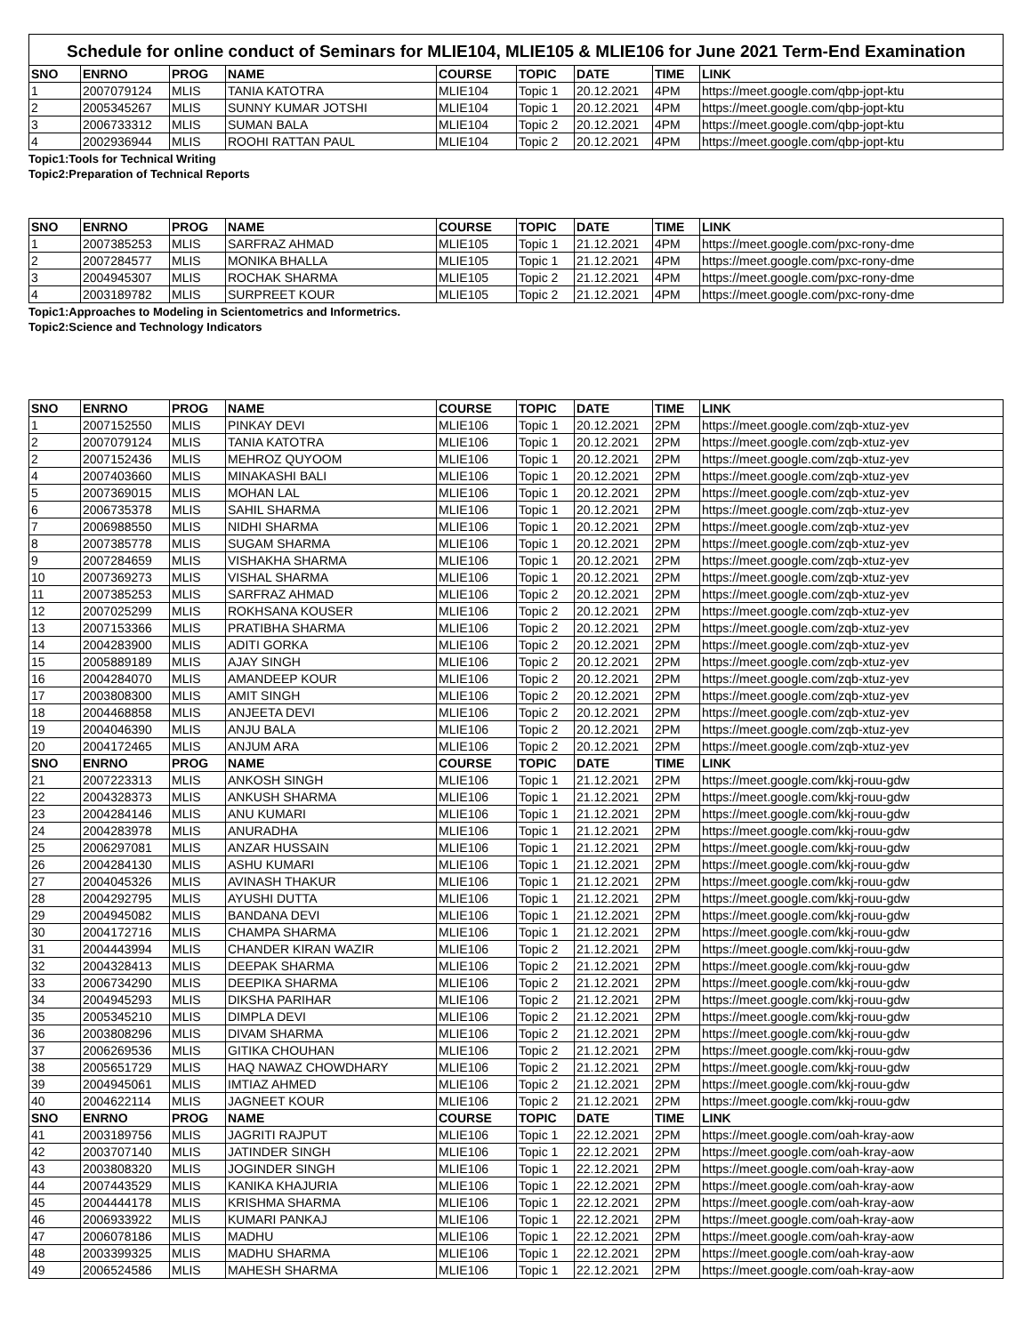Schedule for online conduct of Seminars for MLIE104, MLIE105 & MLIE106 for June 2021 Term-End Examination
| SNO | ENRNO | PROG | NAME | COURSE | TOPIC | DATE | TIME | LINK |
| --- | --- | --- | --- | --- | --- | --- | --- | --- |
| 1 | 2007079124 | MLIS | TANIA KATOTRA | MLIE104 | Topic 1 | 20.12.2021 | 4PM | https://meet.google.com/qbp-jopt-ktu |
| 2 | 2005345267 | MLIS | SUNNY KUMAR JOTSHI | MLIE104 | Topic 1 | 20.12.2021 | 4PM | https://meet.google.com/qbp-jopt-ktu |
| 3 | 2006733312 | MLIS | SUMAN BALA | MLIE104 | Topic 2 | 20.12.2021 | 4PM | https://meet.google.com/qbp-jopt-ktu |
| 4 | 2002936944 | MLIS | ROOHI RATTAN PAUL | MLIE104 | Topic 2 | 20.12.2021 | 4PM | https://meet.google.com/qbp-jopt-ktu |
Topic1:Tools for Technical Writing
Topic2:Preparation of Technical Reports
| SNO | ENRNO | PROG | NAME | COURSE | TOPIC | DATE | TIME | LINK |
| --- | --- | --- | --- | --- | --- | --- | --- | --- |
| 1 | 2007385253 | MLIS | SARFRAZ AHMAD | MLIE105 | Topic 1 | 21.12.2021 | 4PM | https://meet.google.com/pxc-rony-dme |
| 2 | 2007284577 | MLIS | MONIKA BHALLA | MLIE105 | Topic 1 | 21.12.2021 | 4PM | https://meet.google.com/pxc-rony-dme |
| 3 | 2004945307 | MLIS | ROCHAK SHARMA | MLIE105 | Topic 2 | 21.12.2021 | 4PM | https://meet.google.com/pxc-rony-dme |
| 4 | 2003189782 | MLIS | SURPREET KOUR | MLIE105 | Topic 2 | 21.12.2021 | 4PM | https://meet.google.com/pxc-rony-dme |
Topic1:Approaches to Modeling in Scientometrics and Informetrics.
Topic2:Science and Technology Indicators
| SNO | ENRNO | PROG | NAME | COURSE | TOPIC | DATE | TIME | LINK |
| --- | --- | --- | --- | --- | --- | --- | --- | --- |
| 1 | 2007152550 | MLIS | PINKAY DEVI | MLIE106 | Topic 1 | 20.12.2021 | 2PM | https://meet.google.com/zqb-xtuz-yev |
| 2 | 2007079124 | MLIS | TANIA KATOTRA | MLIE106 | Topic 1 | 20.12.2021 | 2PM | https://meet.google.com/zqb-xtuz-yev |
| 2 | 2007152436 | MLIS | MEHROZ QUYOOM | MLIE106 | Topic 1 | 20.12.2021 | 2PM | https://meet.google.com/zqb-xtuz-yev |
| 4 | 2007403660 | MLIS | MINAKASHI BALI | MLIE106 | Topic 1 | 20.12.2021 | 2PM | https://meet.google.com/zqb-xtuz-yev |
| 5 | 2007369015 | MLIS | MOHAN LAL | MLIE106 | Topic 1 | 20.12.2021 | 2PM | https://meet.google.com/zqb-xtuz-yev |
| 6 | 2006735378 | MLIS | SAHIL SHARMA | MLIE106 | Topic 1 | 20.12.2021 | 2PM | https://meet.google.com/zqb-xtuz-yev |
| 7 | 2006988550 | MLIS | NIDHI SHARMA | MLIE106 | Topic 1 | 20.12.2021 | 2PM | https://meet.google.com/zqb-xtuz-yev |
| 8 | 2007385778 | MLIS | SUGAM SHARMA | MLIE106 | Topic 1 | 20.12.2021 | 2PM | https://meet.google.com/zqb-xtuz-yev |
| 9 | 2007284659 | MLIS | VISHAKHA SHARMA | MLIE106 | Topic 1 | 20.12.2021 | 2PM | https://meet.google.com/zqb-xtuz-yev |
| 10 | 2007369273 | MLIS | VISHAL SHARMA | MLIE106 | Topic 1 | 20.12.2021 | 2PM | https://meet.google.com/zqb-xtuz-yev |
| 11 | 2007385253 | MLIS | SARFRAZ AHMAD | MLIE106 | Topic 2 | 20.12.2021 | 2PM | https://meet.google.com/zqb-xtuz-yev |
| 12 | 2007025299 | MLIS | ROKHSANA KOUSER | MLIE106 | Topic 2 | 20.12.2021 | 2PM | https://meet.google.com/zqb-xtuz-yev |
| 13 | 2007153366 | MLIS | PRATIBHA SHARMA | MLIE106 | Topic 2 | 20.12.2021 | 2PM | https://meet.google.com/zqb-xtuz-yev |
| 14 | 2004283900 | MLIS | ADITI GORKA | MLIE106 | Topic 2 | 20.12.2021 | 2PM | https://meet.google.com/zqb-xtuz-yev |
| 15 | 2005889189 | MLIS | AJAY SINGH | MLIE106 | Topic 2 | 20.12.2021 | 2PM | https://meet.google.com/zqb-xtuz-yev |
| 16 | 2004284070 | MLIS | AMANDEEP KOUR | MLIE106 | Topic 2 | 20.12.2021 | 2PM | https://meet.google.com/zqb-xtuz-yev |
| 17 | 2003808300 | MLIS | AMIT SINGH | MLIE106 | Topic 2 | 20.12.2021 | 2PM | https://meet.google.com/zqb-xtuz-yev |
| 18 | 2004468858 | MLIS | ANJEETA DEVI | MLIE106 | Topic 2 | 20.12.2021 | 2PM | https://meet.google.com/zqb-xtuz-yev |
| 19 | 2004046390 | MLIS | ANJU BALA | MLIE106 | Topic 2 | 20.12.2021 | 2PM | https://meet.google.com/zqb-xtuz-yev |
| 20 | 2004172465 | MLIS | ANJUM ARA | MLIE106 | Topic 2 | 20.12.2021 | 2PM | https://meet.google.com/zqb-xtuz-yev |
| SNO | ENRNO | PROG | NAME | COURSE | TOPIC | DATE | TIME | LINK |
| 21 | 2007223313 | MLIS | ANKOSH SINGH | MLIE106 | Topic 1 | 21.12.2021 | 2PM | https://meet.google.com/kkj-rouu-gdw |
| 22 | 2004328373 | MLIS | ANKUSH SHARMA | MLIE106 | Topic 1 | 21.12.2021 | 2PM | https://meet.google.com/kkj-rouu-gdw |
| 23 | 2004284146 | MLIS | ANU KUMARI | MLIE106 | Topic 1 | 21.12.2021 | 2PM | https://meet.google.com/kkj-rouu-gdw |
| 24 | 2004283978 | MLIS | ANURADHA | MLIE106 | Topic 1 | 21.12.2021 | 2PM | https://meet.google.com/kkj-rouu-gdw |
| 25 | 2006297081 | MLIS | ANZAR HUSSAIN | MLIE106 | Topic 1 | 21.12.2021 | 2PM | https://meet.google.com/kkj-rouu-gdw |
| 26 | 2004284130 | MLIS | ASHU KUMARI | MLIE106 | Topic 1 | 21.12.2021 | 2PM | https://meet.google.com/kkj-rouu-gdw |
| 27 | 2004045326 | MLIS | AVINASH THAKUR | MLIE106 | Topic 1 | 21.12.2021 | 2PM | https://meet.google.com/kkj-rouu-gdw |
| 28 | 2004292795 | MLIS | AYUSHI DUTTA | MLIE106 | Topic 1 | 21.12.2021 | 2PM | https://meet.google.com/kkj-rouu-gdw |
| 29 | 2004945082 | MLIS | BANDANA DEVI | MLIE106 | Topic 1 | 21.12.2021 | 2PM | https://meet.google.com/kkj-rouu-gdw |
| 30 | 2004172716 | MLIS | CHAMPA SHARMA | MLIE106 | Topic 1 | 21.12.2021 | 2PM | https://meet.google.com/kkj-rouu-gdw |
| 31 | 2004443994 | MLIS | CHANDER KIRAN WAZIR | MLIE106 | Topic 2 | 21.12.2021 | 2PM | https://meet.google.com/kkj-rouu-gdw |
| 32 | 2004328413 | MLIS | DEEPAK SHARMA | MLIE106 | Topic 2 | 21.12.2021 | 2PM | https://meet.google.com/kkj-rouu-gdw |
| 33 | 2006734290 | MLIS | DEEPIKA SHARMA | MLIE106 | Topic 2 | 21.12.2021 | 2PM | https://meet.google.com/kkj-rouu-gdw |
| 34 | 2004945293 | MLIS | DIKSHA PARIHAR | MLIE106 | Topic 2 | 21.12.2021 | 2PM | https://meet.google.com/kkj-rouu-gdw |
| 35 | 2005345210 | MLIS | DIMPLA DEVI | MLIE106 | Topic 2 | 21.12.2021 | 2PM | https://meet.google.com/kkj-rouu-gdw |
| 36 | 2003808296 | MLIS | DIVAM SHARMA | MLIE106 | Topic 2 | 21.12.2021 | 2PM | https://meet.google.com/kkj-rouu-gdw |
| 37 | 2006269536 | MLIS | GITIKA CHOUHAN | MLIE106 | Topic 2 | 21.12.2021 | 2PM | https://meet.google.com/kkj-rouu-gdw |
| 38 | 2005651729 | MLIS | HAQ NAWAZ CHOWDHARY | MLIE106 | Topic 2 | 21.12.2021 | 2PM | https://meet.google.com/kkj-rouu-gdw |
| 39 | 2004945061 | MLIS | IMTIAZ AHMED | MLIE106 | Topic 2 | 21.12.2021 | 2PM | https://meet.google.com/kkj-rouu-gdw |
| 40 | 2004622114 | MLIS | JAGNEET KOUR | MLIE106 | Topic 2 | 21.12.2021 | 2PM | https://meet.google.com/kkj-rouu-gdw |
| SNO | ENRNO | PROG | NAME | COURSE | TOPIC | DATE | TIME | LINK |
| 41 | 2003189756 | MLIS | JAGRITI RAJPUT | MLIE106 | Topic 1 | 22.12.2021 | 2PM | https://meet.google.com/oah-kray-aow |
| 42 | 2003707140 | MLIS | JATINDER SINGH | MLIE106 | Topic 1 | 22.12.2021 | 2PM | https://meet.google.com/oah-kray-aow |
| 43 | 2003808320 | MLIS | JOGINDER SINGH | MLIE106 | Topic 1 | 22.12.2021 | 2PM | https://meet.google.com/oah-kray-aow |
| 44 | 2007443529 | MLIS | KANIKA KHAJURIA | MLIE106 | Topic 1 | 22.12.2021 | 2PM | https://meet.google.com/oah-kray-aow |
| 45 | 2004444178 | MLIS | KRISHMA SHARMA | MLIE106 | Topic 1 | 22.12.2021 | 2PM | https://meet.google.com/oah-kray-aow |
| 46 | 2006933922 | MLIS | KUMARI PANKAJ | MLIE106 | Topic 1 | 22.12.2021 | 2PM | https://meet.google.com/oah-kray-aow |
| 47 | 2006078186 | MLIS | MADHU | MLIE106 | Topic 1 | 22.12.2021 | 2PM | https://meet.google.com/oah-kray-aow |
| 48 | 2003399325 | MLIS | MADHU SHARMA | MLIE106 | Topic 1 | 22.12.2021 | 2PM | https://meet.google.com/oah-kray-aow |
| 49 | 2006524586 | MLIS | MAHESH SHARMA | MLIE106 | Topic 1 | 22.12.2021 | 2PM | https://meet.google.com/oah-kray-aow |